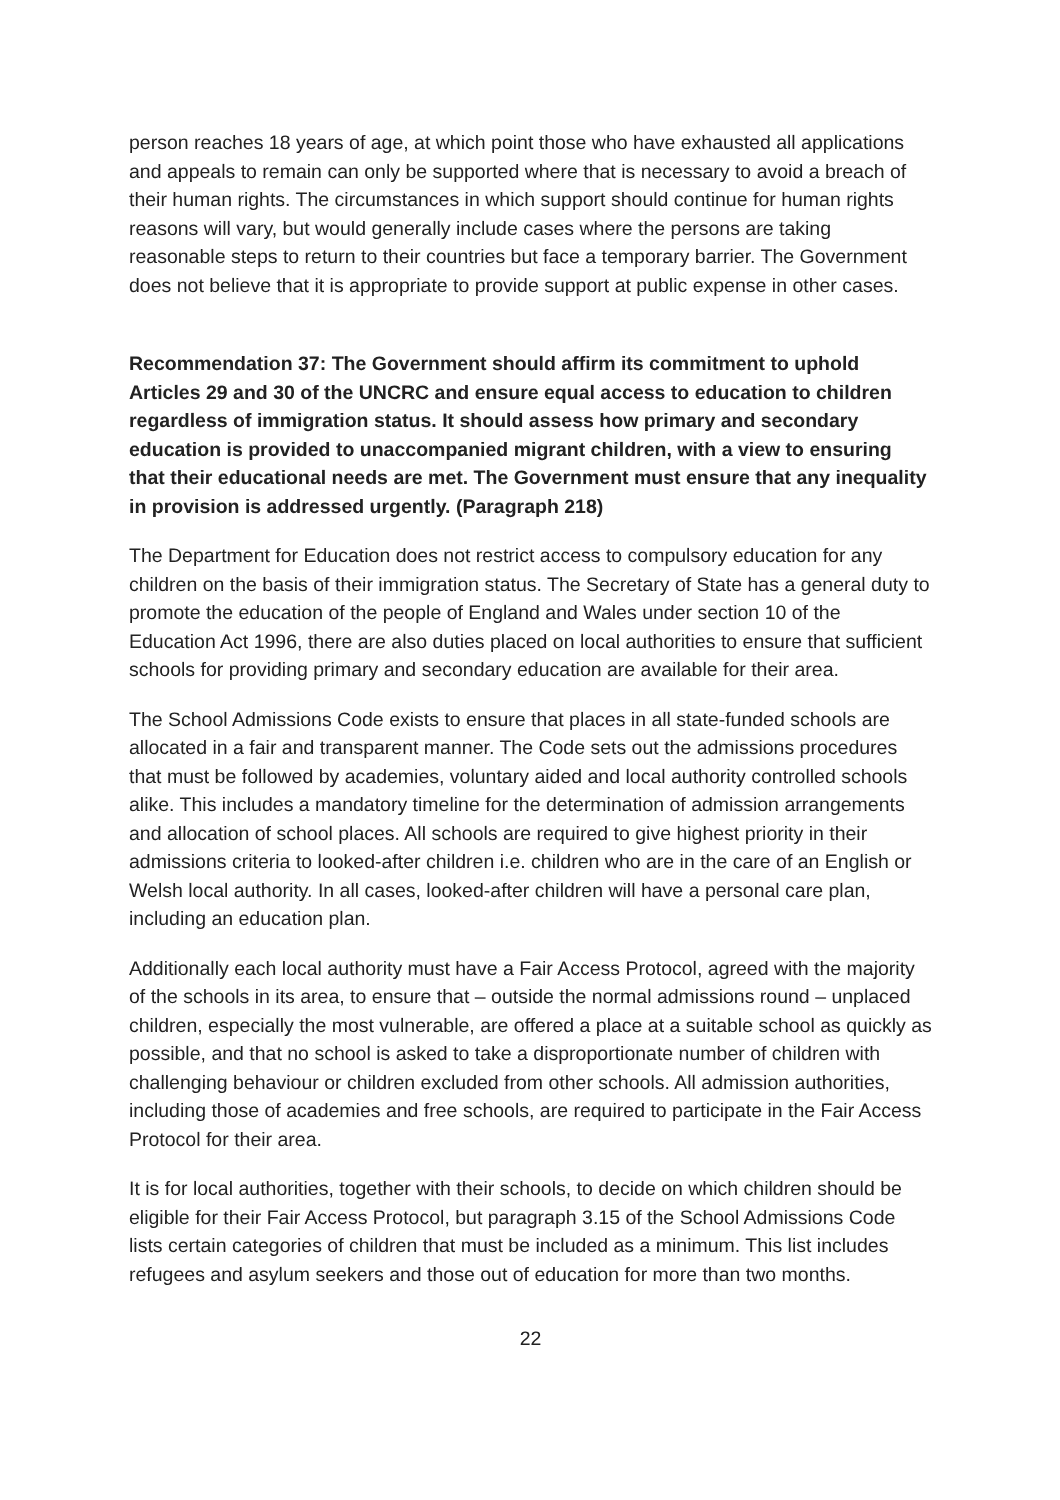person reaches 18 years of age, at which point those who have exhausted all applications and appeals to remain can only be supported where that is necessary to avoid a breach of their human rights. The circumstances in which support should continue for human rights reasons will vary, but would generally include cases where the persons are taking reasonable steps to return to their countries but face a temporary barrier. The Government does not believe that it is appropriate to provide support at public expense in other cases.
Recommendation 37: The Government should affirm its commitment to uphold Articles 29 and 30 of the UNCRC and ensure equal access to education to children regardless of immigration status. It should assess how primary and secondary education is provided to unaccompanied migrant children, with a view to ensuring that their educational needs are met. The Government must ensure that any inequality in provision is addressed urgently. (Paragraph 218)
The Department for Education does not restrict access to compulsory education for any children on the basis of their immigration status. The Secretary of State has a general duty to promote the education of the people of England and Wales under section 10 of the Education Act 1996, there are also duties placed on local authorities to ensure that sufficient schools for providing primary and secondary education are available for their area.
The School Admissions Code exists to ensure that places in all state-funded schools are allocated in a fair and transparent manner. The Code sets out the admissions procedures that must be followed by academies, voluntary aided and local authority controlled schools alike. This includes a mandatory timeline for the determination of admission arrangements and allocation of school places. All schools are required to give highest priority in their admissions criteria to looked-after children i.e. children who are in the care of an English or Welsh local authority. In all cases, looked-after children will have a personal care plan, including an education plan.
Additionally each local authority must have a Fair Access Protocol, agreed with the majority of the schools in its area, to ensure that – outside the normal admissions round – unplaced children, especially the most vulnerable, are offered a place at a suitable school as quickly as possible, and that no school is asked to take a disproportionate number of children with challenging behaviour or children excluded from other schools. All admission authorities, including those of academies and free schools, are required to participate in the Fair Access Protocol for their area.
It is for local authorities, together with their schools, to decide on which children should be eligible for their Fair Access Protocol, but paragraph 3.15 of the School Admissions Code lists certain categories of children that must be included as a minimum. This list includes refugees and asylum seekers and those out of education for more than two months.
22